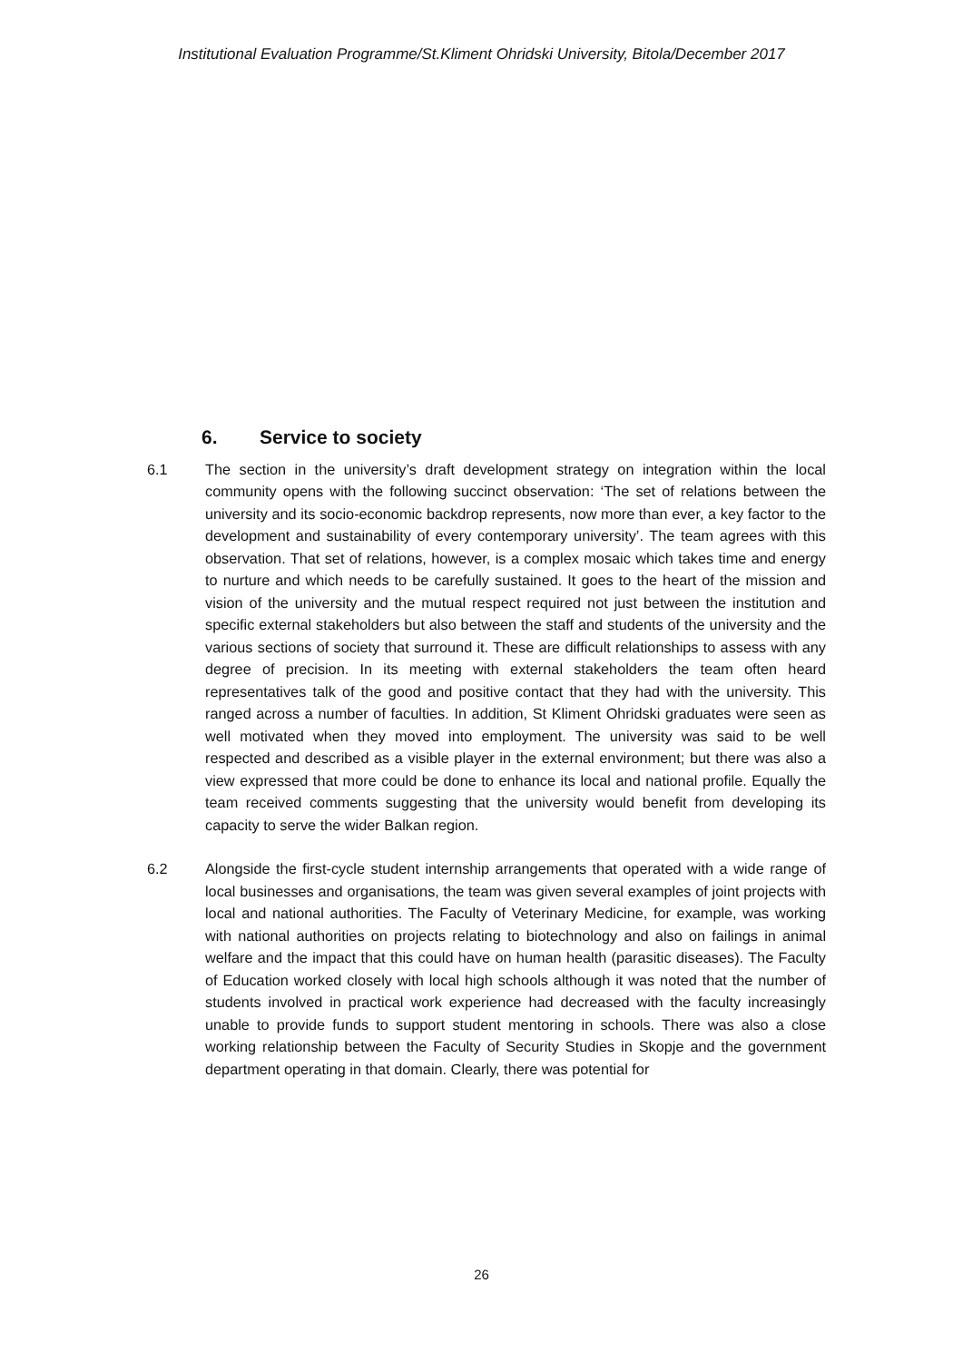Institutional Evaluation Programme/St.Kliment Ohridski University, Bitola/December 2017
6. Service to society
6.1 The section in the university’s draft development strategy on integration within the local community opens with the following succinct observation: ‘The set of relations between the university and its socio-economic backdrop represents, now more than ever, a key factor to the development and sustainability of every contemporary university’. The team agrees with this observation. That set of relations, however, is a complex mosaic which takes time and energy to nurture and which needs to be carefully sustained. It goes to the heart of the mission and vision of the university and the mutual respect required not just between the institution and specific external stakeholders but also between the staff and students of the university and the various sections of society that surround it. These are difficult relationships to assess with any degree of precision. In its meeting with external stakeholders the team often heard representatives talk of the good and positive contact that they had with the university. This ranged across a number of faculties. In addition, St Kliment Ohridski graduates were seen as well motivated when they moved into employment. The university was said to be well respected and described as a visible player in the external environment; but there was also a view expressed that more could be done to enhance its local and national profile. Equally the team received comments suggesting that the university would benefit from developing its capacity to serve the wider Balkan region.
6.2 Alongside the first-cycle student internship arrangements that operated with a wide range of local businesses and organisations, the team was given several examples of joint projects with local and national authorities. The Faculty of Veterinary Medicine, for example, was working with national authorities on projects relating to biotechnology and also on failings in animal welfare and the impact that this could have on human health (parasitic diseases). The Faculty of Education worked closely with local high schools although it was noted that the number of students involved in practical work experience had decreased with the faculty increasingly unable to provide funds to support student mentoring in schools. There was also a close working relationship between the Faculty of Security Studies in Skopje and the government department operating in that domain. Clearly, there was potential for
26